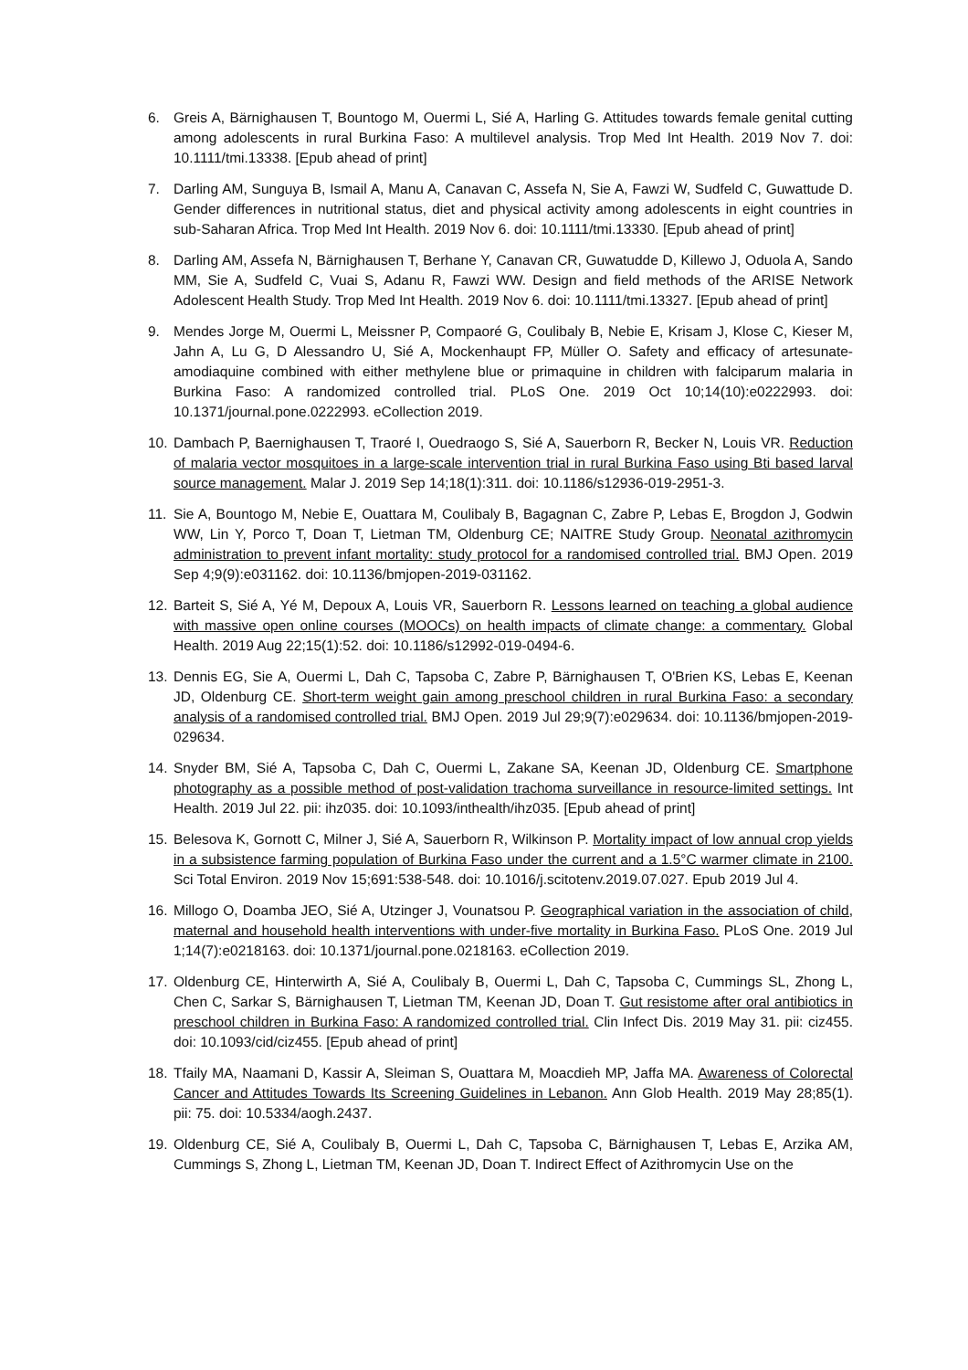6. Greis A, Bärnighausen T, Bountogo M, Ouermi L, Sié A, Harling G. Attitudes towards female genital cutting among adolescents in rural Burkina Faso: A multilevel analysis. Trop Med Int Health. 2019 Nov 7. doi: 10.1111/tmi.13338. [Epub ahead of print]
7. Darling AM, Sunguya B, Ismail A, Manu A, Canavan C, Assefa N, Sie A, Fawzi W, Sudfeld C, Guwattude D. Gender differences in nutritional status, diet and physical activity among adolescents in eight countries in sub-Saharan Africa. Trop Med Int Health. 2019 Nov 6. doi: 10.1111/tmi.13330. [Epub ahead of print]
8. Darling AM, Assefa N, Bärnighausen T, Berhane Y, Canavan CR, Guwatudde D, Killewo J, Oduola A, Sando MM, Sie A, Sudfeld C, Vuai S, Adanu R, Fawzi WW. Design and field methods of the ARISE Network Adolescent Health Study. Trop Med Int Health. 2019 Nov 6. doi: 10.1111/tmi.13327. [Epub ahead of print]
9. Mendes Jorge M, Ouermi L, Meissner P, Compaoré G, Coulibaly B, Nebie E, Krisam J, Klose C, Kieser M, Jahn A, Lu G, D Alessandro U, Sié A, Mockenhaupt FP, Müller O. Safety and efficacy of artesunate-amodiaquine combined with either methylene blue or primaquine in children with falciparum malaria in Burkina Faso: A randomized controlled trial. PLoS One. 2019 Oct 10;14(10):e0222993. doi: 10.1371/journal.pone.0222993. eCollection 2019.
10. Dambach P, Baernighausen T, Traoré I, Ouedraogo S, Sié A, Sauerborn R, Becker N, Louis VR. Reduction of malaria vector mosquitoes in a large-scale intervention trial in rural Burkina Faso using Bti based larval source management. Malar J. 2019 Sep 14;18(1):311. doi: 10.1186/s12936-019-2951-3.
11. Sie A, Bountogo M, Nebie E, Ouattara M, Coulibaly B, Bagagnan C, Zabre P, Lebas E, Brogdon J, Godwin WW, Lin Y, Porco T, Doan T, Lietman TM, Oldenburg CE; NAITRE Study Group. Neonatal azithromycin administration to prevent infant mortality: study protocol for a randomised controlled trial. BMJ Open. 2019 Sep 4;9(9):e031162. doi: 10.1136/bmjopen-2019-031162.
12. Barteit S, Sié A, Yé M, Depoux A, Louis VR, Sauerborn R. Lessons learned on teaching a global audience with massive open online courses (MOOCs) on health impacts of climate change: a commentary. Global Health. 2019 Aug 22;15(1):52. doi: 10.1186/s12992-019-0494-6.
13. Dennis EG, Sie A, Ouermi L, Dah C, Tapsoba C, Zabre P, Bärnighausen T, O'Brien KS, Lebas E, Keenan JD, Oldenburg CE. Short-term weight gain among preschool children in rural Burkina Faso: a secondary analysis of a randomised controlled trial. BMJ Open. 2019 Jul 29;9(7):e029634. doi: 10.1136/bmjopen-2019-029634.
14. Snyder BM, Sié A, Tapsoba C, Dah C, Ouermi L, Zakane SA, Keenan JD, Oldenburg CE. Smartphone photography as a possible method of post-validation trachoma surveillance in resource-limited settings. Int Health. 2019 Jul 22. pii: ihz035. doi: 10.1093/inthealth/ihz035. [Epub ahead of print]
15. Belesova K, Gornott C, Milner J, Sié A, Sauerborn R, Wilkinson P. Mortality impact of low annual crop yields in a subsistence farming population of Burkina Faso under the current and a 1.5°C warmer climate in 2100. Sci Total Environ. 2019 Nov 15;691:538-548. doi: 10.1016/j.scitotenv.2019.07.027. Epub 2019 Jul 4.
16. Millogo O, Doamba JEO, Sié A, Utzinger J, Vounatsou P. Geographical variation in the association of child, maternal and household health interventions with under-five mortality in Burkina Faso. PLoS One. 2019 Jul 1;14(7):e0218163. doi: 10.1371/journal.pone.0218163. eCollection 2019.
17. Oldenburg CE, Hinterwirth A, Sié A, Coulibaly B, Ouermi L, Dah C, Tapsoba C, Cummings SL, Zhong L, Chen C, Sarkar S, Bärnighausen T, Lietman TM, Keenan JD, Doan T. Gut resistome after oral antibiotics in preschool children in Burkina Faso: A randomized controlled trial. Clin Infect Dis. 2019 May 31. pii: ciz455. doi: 10.1093/cid/ciz455. [Epub ahead of print]
18. Tfaily MA, Naamani D, Kassir A, Sleiman S, Ouattara M, Moacdieh MP, Jaffa MA. Awareness of Colorectal Cancer and Attitudes Towards Its Screening Guidelines in Lebanon. Ann Glob Health. 2019 May 28;85(1). pii: 75. doi: 10.5334/aogh.2437.
19. Oldenburg CE, Sié A, Coulibaly B, Ouermi L, Dah C, Tapsoba C, Bärnighausen T, Lebas E, Arzika AM, Cummings S, Zhong L, Lietman TM, Keenan JD, Doan T. Indirect Effect of Azithromycin Use on the